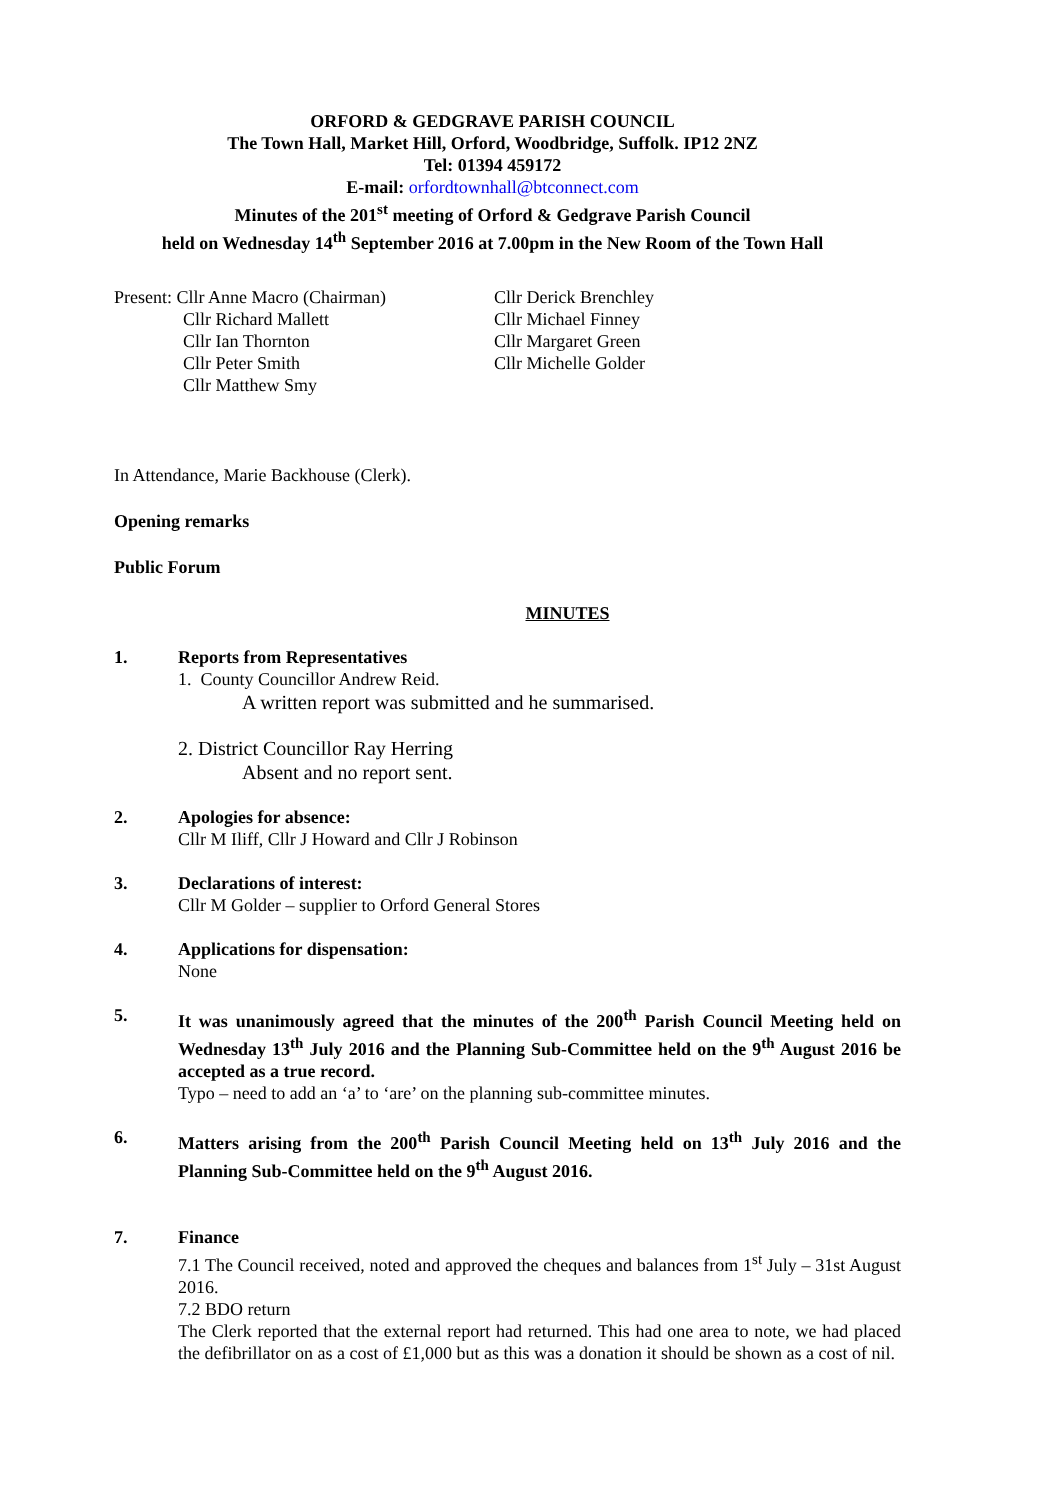ORFORD & GEDGRAVE PARISH COUNCIL
The Town Hall, Market Hill, Orford, Woodbridge, Suffolk. IP12 2NZ
Tel: 01394 459172
E-mail: orfordtownhall@btconnect.com
Minutes of the 201<sup>st</sup> meeting of Orford & Gedgrave Parish Council
held on Wednesday 14<sup>th</sup> September 2016 at 7.00pm in the New Room of the Town Hall
Present: Cllr Anne Macro (Chairman)
Cllr Richard Mallett
Cllr Ian Thornton
Cllr Peter Smith
Cllr Matthew Smy
Cllr Derick Brenchley
Cllr Michael Finney
Cllr Margaret Green
Cllr Michelle Golder
In Attendance, Marie Backhouse (Clerk).
Opening remarks
Public Forum
MINUTES
1. Reports from Representatives
1. County Councillor Andrew Reid.
A written report was submitted and he summarised.
2. District Councillor Ray Herring
Absent and no report sent.
2. Apologies for absence:
Cllr M Iliff, Cllr J Howard and Cllr J Robinson
3. Declarations of interest:
Cllr M Golder – supplier to Orford General Stores
4. Applications for dispensation:
None
5. It was unanimously agreed that the minutes of the 200<sup>th</sup> Parish Council Meeting held on Wednesday 13<sup>th</sup> July 2016 and the Planning Sub-Committee held on the 9<sup>th</sup> August 2016 be accepted as a true record.
Typo – need to add an ‘a’ to ‘are’ on the planning sub-committee minutes.
6. Matters arising from the 200<sup>th</sup> Parish Council Meeting held on 13<sup>th</sup> July 2016 and the Planning Sub-Committee held on the 9<sup>th</sup> August 2016.
7. Finance
7.1 The Council received, noted and approved the cheques and balances from 1<sup>st</sup> July – 31st August 2016.
7.2 BDO return
The Clerk reported that the external report had returned. This had one area to note, we had placed the defibrillator on as a cost of £1,000 but as this was a donation it should be shown as a cost of nil.